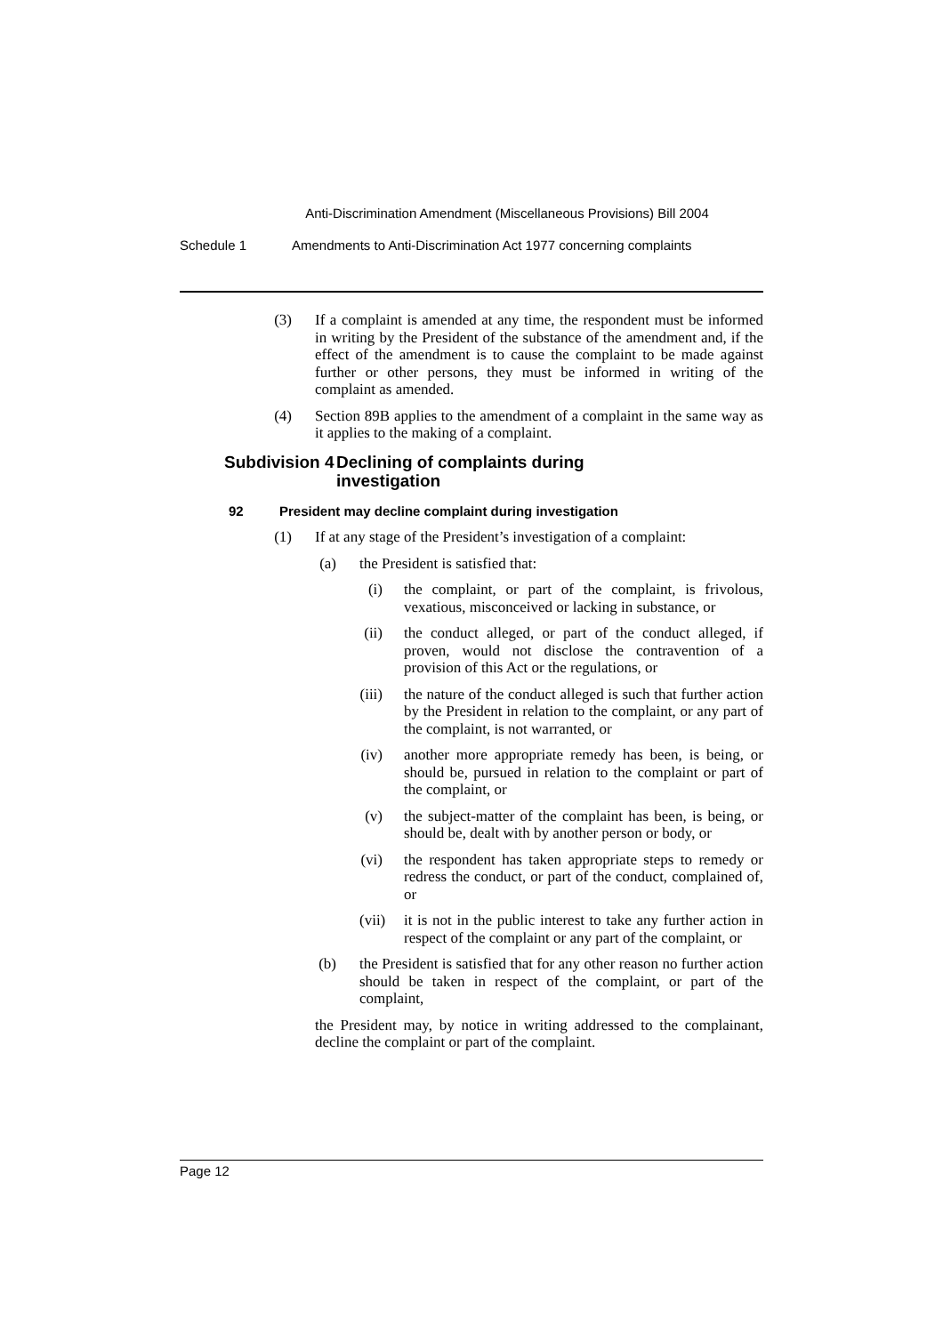Anti-Discrimination Amendment (Miscellaneous Provisions) Bill 2004
Schedule 1 Amendments to Anti-Discrimination Act 1977 concerning complaints
(3) If a complaint is amended at any time, the respondent must be informed in writing by the President of the substance of the amendment and, if the effect of the amendment is to cause the complaint to be made against further or other persons, they must be informed in writing of the complaint as amended.
(4) Section 89B applies to the amendment of a complaint in the same way as it applies to the making of a complaint.
Subdivision 4 Declining of complaints during
investigation
92 President may decline complaint during investigation
(1) If at any stage of the President’s investigation of a complaint:
(a) the President is satisfied that:
(i) the complaint, or part of the complaint, is frivolous, vexatious, misconceived or lacking in substance, or
(ii) the conduct alleged, or part of the conduct alleged, if proven, would not disclose the contravention of a provision of this Act or the regulations, or
(iii) the nature of the conduct alleged is such that further action by the President in relation to the complaint, or any part of the complaint, is not warranted, or
(iv) another more appropriate remedy has been, is being, or should be, pursued in relation to the complaint or part of the complaint, or
(v) the subject-matter of the complaint has been, is being, or should be, dealt with by another person or body, or
(vi) the respondent has taken appropriate steps to remedy or redress the conduct, or part of the conduct, complained of, or
(vii) it is not in the public interest to take any further action in respect of the complaint or any part of the complaint, or
(b) the President is satisfied that for any other reason no further action should be taken in respect of the complaint, or part of the complaint,
the President may, by notice in writing addressed to the complainant, decline the complaint or part of the complaint.
Page 12